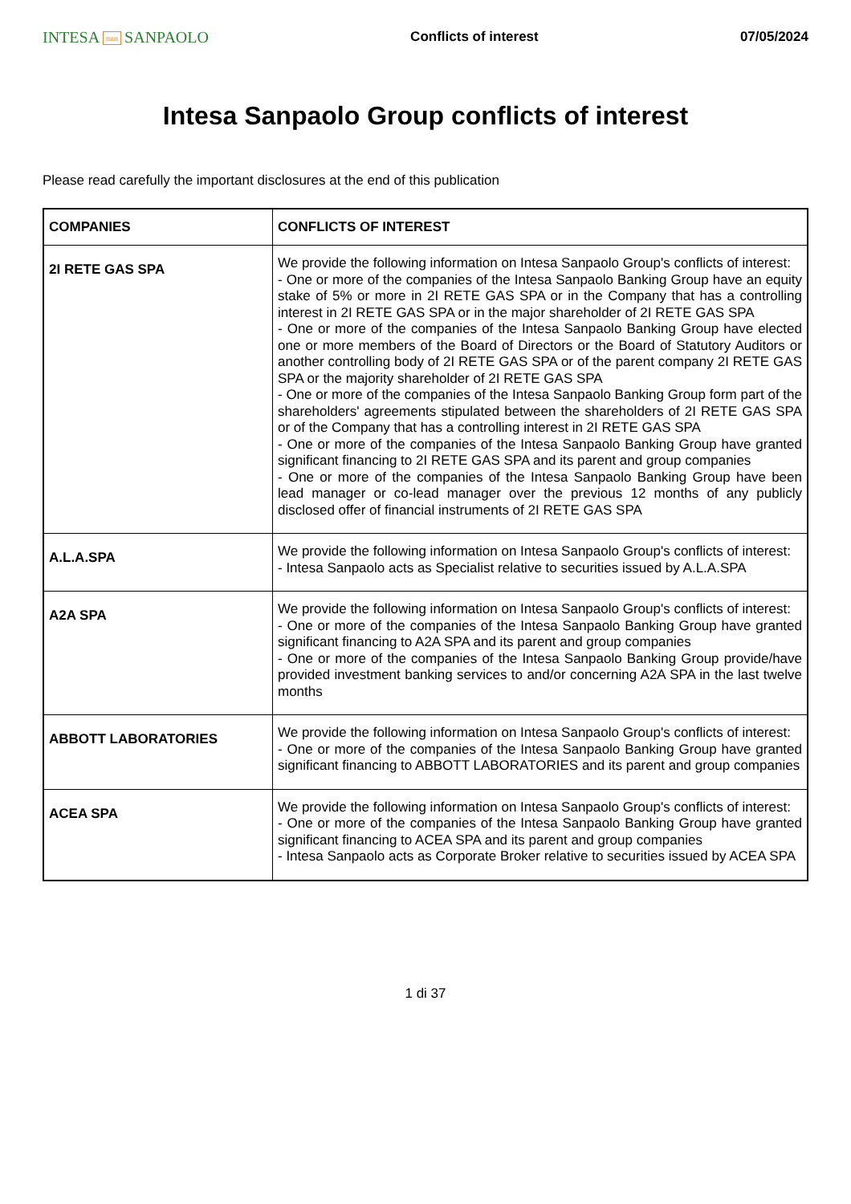INTESA nnn SANPAOLO
Conflicts of interest 07/05/2024
Intesa Sanpaolo Group conflicts of interest
Please read carefully the important disclosures at the end of this publication
| COMPANIES | CONFLICTS OF INTEREST |
| --- | --- |
| 2I RETE GAS SPA | We provide the following information on Intesa Sanpaolo Group's conflicts of interest: - One or more of the companies of the Intesa Sanpaolo Banking Group have an equity stake of 5% or more in 2I RETE GAS SPA or in the Company that has a controlling interest in 2I RETE GAS SPA or in the major shareholder of 2I RETE GAS SPA - One or more of the companies of the Intesa Sanpaolo Banking Group have elected one or more members of the Board of Directors or the Board of Statutory Auditors or another controlling body of 2I RETE GAS SPA or of the parent company 2I RETE GAS SPA or the majority shareholder of 2I RETE GAS SPA - One or more of the companies of the Intesa Sanpaolo Banking Group form part of the shareholders' agreements stipulated between the shareholders of 2I RETE GAS SPA or of the Company that has a controlling interest in 2I RETE GAS SPA - One or more of the companies of the Intesa Sanpaolo Banking Group have granted significant financing to 2I RETE GAS SPA and its parent and group companies - One or more of the companies of the Intesa Sanpaolo Banking Group have been lead manager or co-lead manager over the previous 12 months of any publicly disclosed offer of financial instruments of 2I RETE GAS SPA |
| A.L.A.SPA | We provide the following information on Intesa Sanpaolo Group's conflicts of interest: - Intesa Sanpaolo acts as Specialist relative to securities issued by A.L.A.SPA |
| A2A SPA | We provide the following information on Intesa Sanpaolo Group's conflicts of interest: - One or more of the companies of the Intesa Sanpaolo Banking Group have granted significant financing to A2A SPA and its parent and group companies - One or more of the companies of the Intesa Sanpaolo Banking Group provide/have provided investment banking services to and/or concerning A2A SPA in the last twelve months |
| ABBOTT LABORATORIES | We provide the following information on Intesa Sanpaolo Group's conflicts of interest: - One or more of the companies of the Intesa Sanpaolo Banking Group have granted significant financing to ABBOTT LABORATORIES and its parent and group companies |
| ACEA SPA | We provide the following information on Intesa Sanpaolo Group's conflicts of interest: - One or more of the companies of the Intesa Sanpaolo Banking Group have granted significant financing to ACEA SPA and its parent and group companies - Intesa Sanpaolo acts as Corporate Broker relative to securities issued by ACEA SPA |
1 di 37